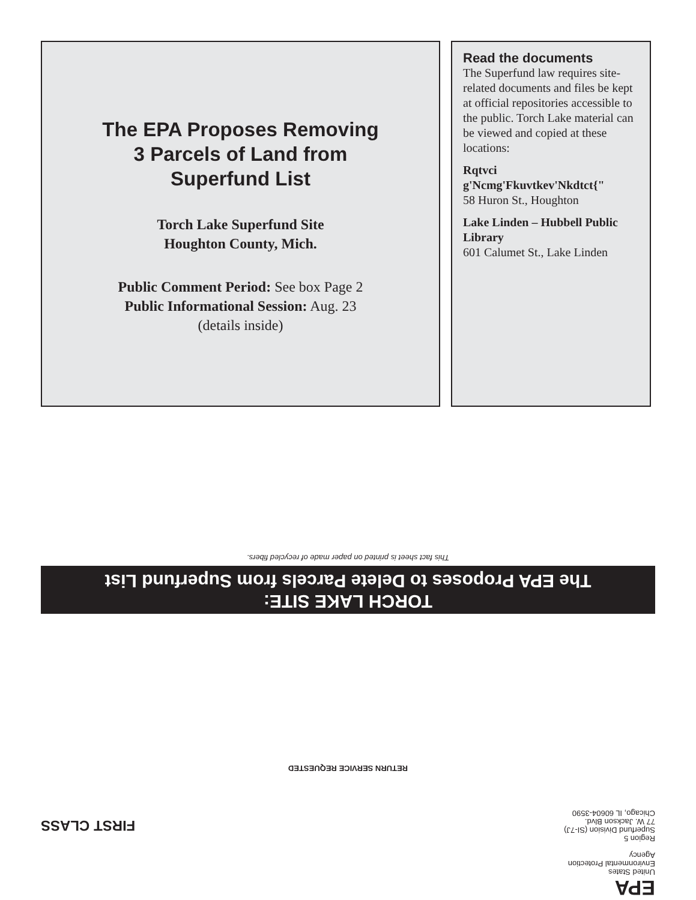The EPA Proposes Removing
3 Parcels of Land from
Superfund List
Torch Lake Superfund Site
Houghton County, Mich.
Public Comment Period: See box Page 2
Public Informational Session: Aug. 23
(details inside)
Read the documents
The Superfund law requires site-related documents and files be kept at official repositories accessible to the public. Torch Lake material can be viewed and copied at these locations:
Rqtvci g'Ncmg'Fkuvtkev'Nkdtct{"
58 Huron St., Houghton
Lake Linden – Hubbell Public Library
601 Calumet St., Lake Linden
EPA
United States
Environmental Protection
Agency
Region 5
Superfund Division (SI-7J)
77 W. Jackson Blvd.
Chicago, IL 60604-3590
FIRST CLASS
RETURN SERVICE REQUESTED
TORCH LAKE SITE:
The EPA Proposes to Delete Parcels from Superfund List
This fact sheet is printed on paper made of recycled fibers.